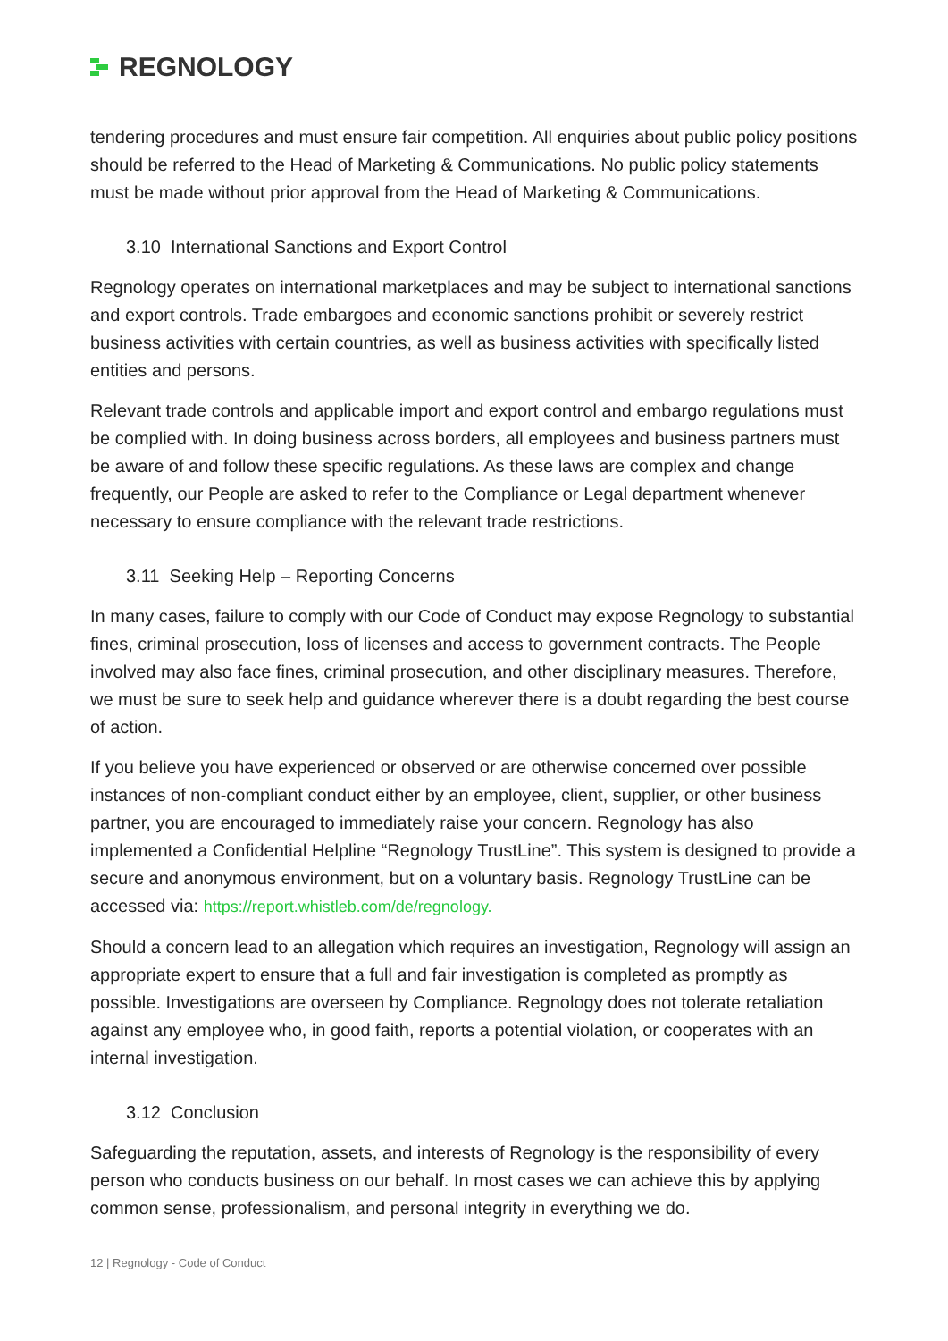REGNOLOGY
tendering procedures and must ensure fair competition. All enquiries about public policy positions should be referred to the Head of Marketing & Communications. No public policy statements must be made without prior approval from the Head of Marketing & Communications.
3.10 International Sanctions and Export Control
Regnology operates on international marketplaces and may be subject to international sanctions and export controls. Trade embargoes and economic sanctions prohibit or severely restrict business activities with certain countries, as well as business activities with specifically listed entities and persons.
Relevant trade controls and applicable import and export control and embargo regulations must be complied with. In doing business across borders, all employees and business partners must be aware of and follow these specific regulations. As these laws are complex and change frequently, our People are asked to refer to the Compliance or Legal department whenever necessary to ensure compliance with the relevant trade restrictions.
3.11 Seeking Help – Reporting Concerns
In many cases, failure to comply with our Code of Conduct may expose Regnology to substantial fines, criminal prosecution, loss of licenses and access to government contracts. The People involved may also face fines, criminal prosecution, and other disciplinary measures. Therefore, we must be sure to seek help and guidance wherever there is a doubt regarding the best course of action.
If you believe you have experienced or observed or are otherwise concerned over possible instances of non-compliant conduct either by an employee, client, supplier, or other business partner, you are encouraged to immediately raise your concern. Regnology has also implemented a Confidential Helpline “Regnology TrustLine”. This system is designed to provide a secure and anonymous environment, but on a voluntary basis. Regnology TrustLine can be accessed via: https://report.whistleb.com/de/regnology.
Should a concern lead to an allegation which requires an investigation, Regnology will assign an appropriate expert to ensure that a full and fair investigation is completed as promptly as possible. Investigations are overseen by Compliance. Regnology does not tolerate retaliation against any employee who, in good faith, reports a potential violation, or cooperates with an internal investigation.
3.12 Conclusion
Safeguarding the reputation, assets, and interests of Regnology is the responsibility of every person who conducts business on our behalf. In most cases we can achieve this by applying common sense, professionalism, and personal integrity in everything we do.
12 | Regnology - Code of Conduct